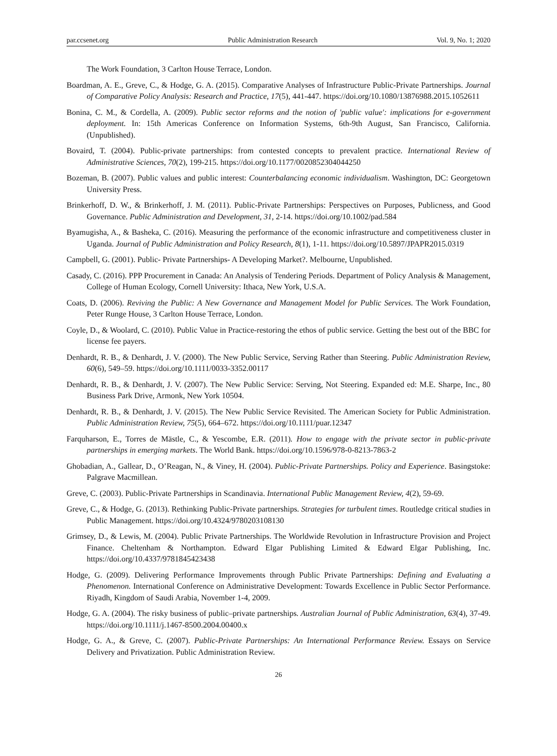par.ccsenet.org Public Administration Research Vol. 9, No. 1; 2020
The Work Foundation, 3 Carlton House Terrace, London.
Boardman, A. E., Greve, C., & Hodge, G. A. (2015). Comparative Analyses of Infrastructure Public-Private Partnerships. Journal of Comparative Policy Analysis: Research and Practice, 17(5), 441-447. https://doi.org/10.1080/13876988.2015.1052611
Bonina, C. M., & Cordella, A. (2009). Public sector reforms and the notion of 'public value': implications for e-government deployment. In: 15th Americas Conference on Information Systems, 6th-9th August, San Francisco, California. (Unpublished).
Bovaird, T. (2004). Public-private partnerships: from contested concepts to prevalent practice. International Review of Administrative Sciences, 70(2), 199-215. https://doi.org/10.1177/0020852304044250
Bozeman, B. (2007). Public values and public interest: Counterbalancing economic individualism. Washington, DC: Georgetown University Press.
Brinkerhoff, D. W., & Brinkerhoff, J. M. (2011). Public-Private Partnerships: Perspectives on Purposes, Publicness, and Good Governance. Public Administration and Development, 31, 2-14. https://doi.org/10.1002/pad.584
Byamugisha, A., & Basheka, C. (2016). Measuring the performance of the economic infrastructure and competitiveness cluster in Uganda. Journal of Public Administration and Policy Research, 8(1), 1-11. https://doi.org/10.5897/JPAPR2015.0319
Campbell, G. (2001). Public- Private Partnerships- A Developing Market?. Melbourne, Unpublished.
Casady, C. (2016). PPP Procurement in Canada: An Analysis of Tendering Periods. Department of Policy Analysis & Management, College of Human Ecology, Cornell University: Ithaca, New York, U.S.A.
Coats, D. (2006). Reviving the Public: A New Governance and Management Model for Public Services. The Work Foundation, Peter Runge House, 3 Carlton House Terrace, London.
Coyle, D., & Woolard, C. (2010). Public Value in Practice-restoring the ethos of public service. Getting the best out of the BBC for license fee payers.
Denhardt, R. B., & Denhardt, J. V. (2000). The New Public Service, Serving Rather than Steering. Public Administration Review, 60(6), 549–59. https://doi.org/10.1111/0033-3352.00117
Denhardt, R. B., & Denhardt, J. V. (2007). The New Public Service: Serving, Not Steering. Expanded ed: M.E. Sharpe, Inc., 80 Business Park Drive, Armonk, New York 10504.
Denhardt, R. B., & Denhardt, J. V. (2015). The New Public Service Revisited. The American Society for Public Administration. Public Administration Review, 75(5), 664–672. https://doi.org/10.1111/puar.12347
Farquharson, E., Torres de Mästle, C., & Yescombe, E.R. (2011). How to engage with the private sector in public-private partnerships in emerging markets. The World Bank. https://doi.org/10.1596/978-0-8213-7863-2
Ghobadian, A., Gallear, D., O’Reagan, N., & Viney, H. (2004). Public-Private Partnerships. Policy and Experience. Basingstoke: Palgrave Macmillean.
Greve, C. (2003). Public-Private Partnerships in Scandinavia. International Public Management Review, 4(2), 59-69.
Greve, C., & Hodge, G. (2013). Rethinking Public-Private partnerships. Strategies for turbulent times. Routledge critical studies in Public Management. https://doi.org/10.4324/9780203108130
Grimsey, D., & Lewis, M. (2004). Public Private Partnerships. The Worldwide Revolution in Infrastructure Provision and Project Finance. Cheltenham & Northampton. Edward Elgar Publishing Limited & Edward Elgar Publishing, Inc. https://doi.org/10.4337/9781845423438
Hodge, G. (2009). Delivering Performance Improvements through Public Private Partnerships: Defining and Evaluating a Phenomenon. International Conference on Administrative Development: Towards Excellence in Public Sector Performance. Riyadh, Kingdom of Saudi Arabia, November 1-4, 2009.
Hodge, G. A. (2004). The risky business of public–private partnerships. Australian Journal of Public Administration, 63(4), 37-49. https://doi.org/10.1111/j.1467-8500.2004.00400.x
Hodge, G. A., & Greve, C. (2007). Public-Private Partnerships: An International Performance Review. Essays on Service Delivery and Privatization. Public Administration Review.
26